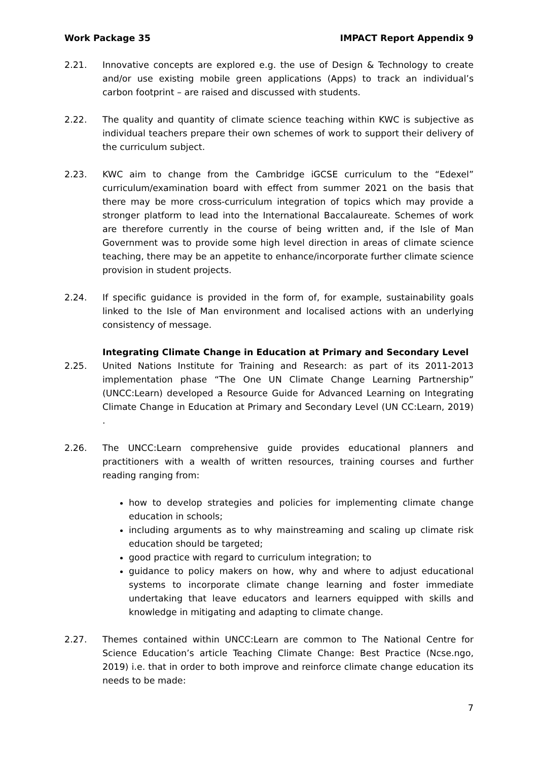Work Package 35 IMPACT Report Appendix 9
2.21. Innovative concepts are explored e.g. the use of Design & Technology to create and/or use existing mobile green applications (Apps) to track an individual’s carbon footprint – are raised and discussed with students.
2.22. The quality and quantity of climate science teaching within KWC is subjective as individual teachers prepare their own schemes of work to support their delivery of the curriculum subject.
2.23. KWC aim to change from the Cambridge iGCSE curriculum to the “Edexel” curriculum/examination board with effect from summer 2021 on the basis that there may be more cross-curriculum integration of topics which may provide a stronger platform to lead into the International Baccalaureate. Schemes of work are therefore currently in the course of being written and, if the Isle of Man Government was to provide some high level direction in areas of climate science teaching, there may be an appetite to enhance/incorporate further climate science provision in student projects.
2.24. If specific guidance is provided in the form of, for example, sustainability goals linked to the Isle of Man environment and localised actions with an underlying consistency of message.
Integrating Climate Change in Education at Primary and Secondary Level
2.25. United Nations Institute for Training and Research: as part of its 2011-2013 implementation phase “The One UN Climate Change Learning Partnership” (UNCC:Learn) developed a Resource Guide for Advanced Learning on Integrating Climate Change in Education at Primary and Secondary Level (UN CC:Learn, 2019) .
2.26. The UNCC:Learn comprehensive guide provides educational planners and practitioners with a wealth of written resources, training courses and further reading ranging from:
how to develop strategies and policies for implementing climate change education in schools;
including arguments as to why mainstreaming and scaling up climate risk education should be targeted;
good practice with regard to curriculum integration; to
guidance to policy makers on how, why and where to adjust educational systems to incorporate climate change learning and foster immediate undertaking that leave educators and learners equipped with skills and knowledge in mitigating and adapting to climate change.
2.27. Themes contained within UNCC:Learn are common to The National Centre for Science Education’s article Teaching Climate Change: Best Practice (Ncse.ngo, 2019) i.e. that in order to both improve and reinforce climate change education its needs to be made:
7